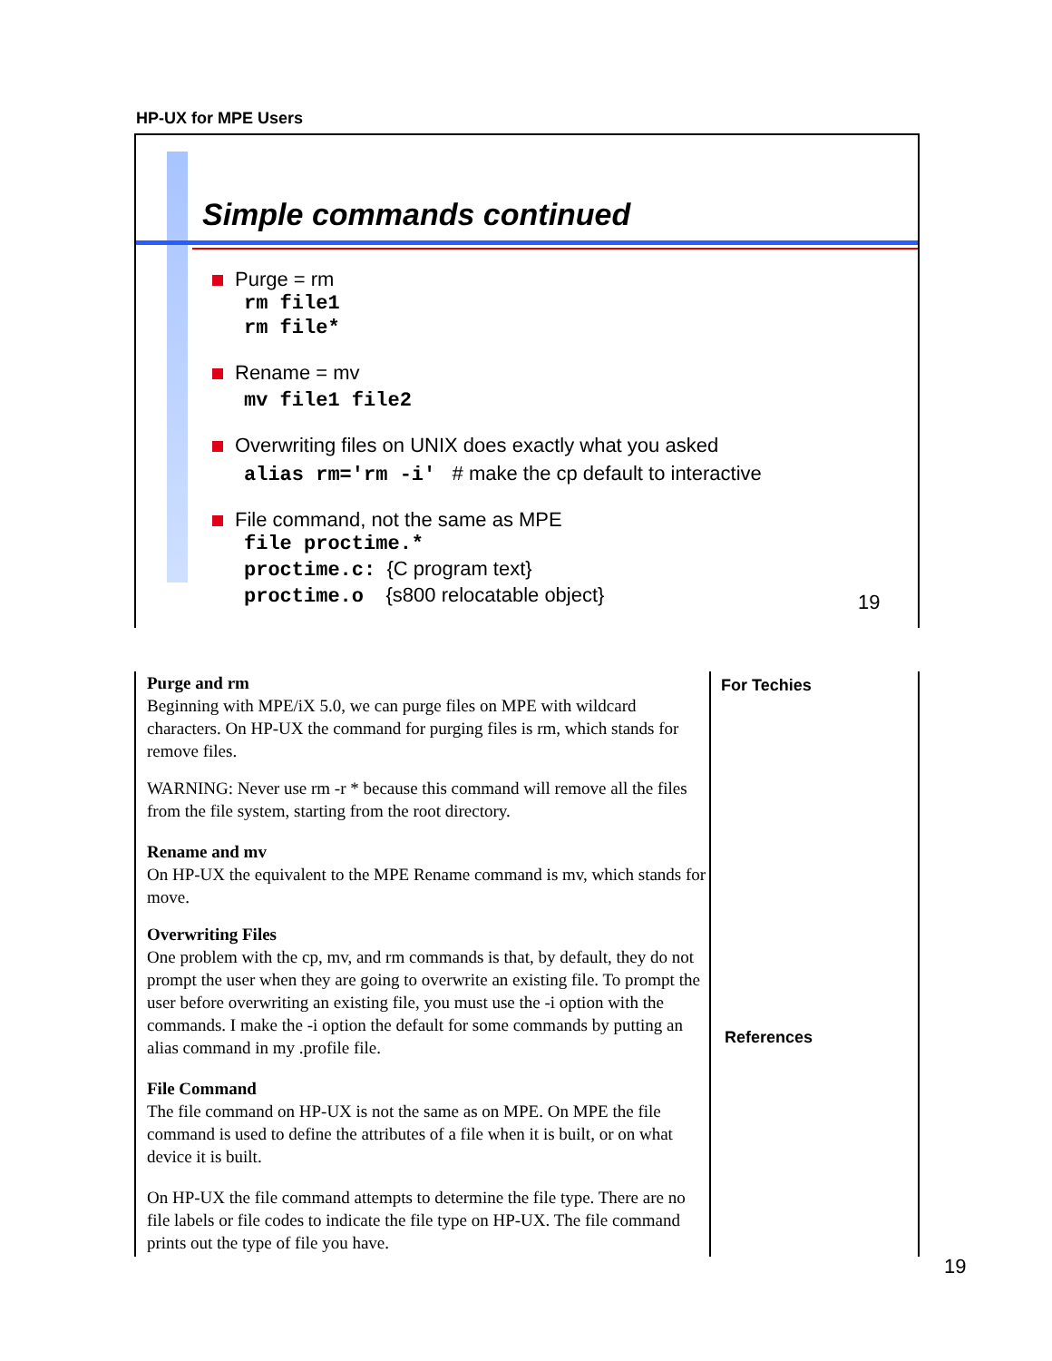HP-UX for MPE Users
Simple commands continued
Purge = rm
rm file1
rm file*
Rename = mv
mv file1 file2
Overwriting files on UNIX does exactly what you asked
alias rm='rm -i' # make the cp default to interactive
File command, not the same as MPE
file proctime.*
proctime.c: {C program text}
proctime.o {s800 relocatable object}
19
Purge and rm
Beginning with MPE/iX 5.0, we can purge files on MPE with wildcard characters. On HP-UX the command for purging files is rm, which stands for remove files.
WARNING: Never use rm -r * because this command will remove all the files from the file system, starting from the root directory.
Rename and mv
On HP-UX the equivalent to the MPE Rename command is mv, which stands for move.
Overwriting Files
One problem with the cp, mv, and rm commands is that, by default, they do not prompt the user when they are going to overwrite an existing file. To prompt the user before overwriting an existing file, you must use the -i option with the commands. I make the -i option the default for some commands by putting an alias command in my .profile file.
File Command
The file command on HP-UX is not the same as on MPE. On MPE the file command is used to define the attributes of a file when it is built, or on what device it is built.
On HP-UX the file command attempts to determine the file type. There are no file labels or file codes to indicate the file type on HP-UX. The file command prints out the type of file you have.
For Techies
References
19